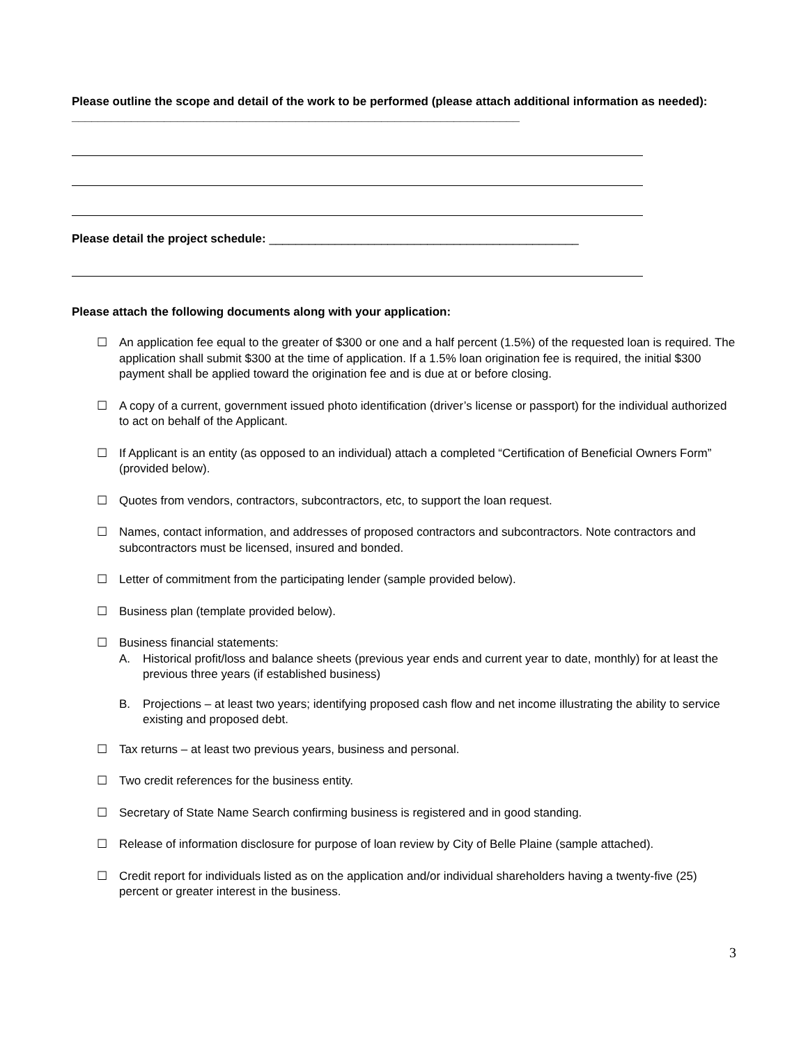Please outline the scope and detail of the work to be performed (please attach additional information as needed): ____________________________________________________________________
Please detail the project schedule: _______________________________________________
Please attach the following documents along with your application:
☐ An application fee equal to the greater of $300 or one and a half percent (1.5%) of the requested loan is required. The application shall submit $300 at the time of application. If a 1.5% loan origination fee is required, the initial $300 payment shall be applied toward the origination fee and is due at or before closing.
☐ A copy of a current, government issued photo identification (driver’s license or passport) for the individual authorized to act on behalf of the Applicant.
☐ If Applicant is an entity (as opposed to an individual) attach a completed “Certification of Beneficial Owners Form” (provided below).
☐ Quotes from vendors, contractors, subcontractors, etc, to support the loan request.
☐ Names, contact information, and addresses of proposed contractors and subcontractors. Note contractors and subcontractors must be licensed, insured and bonded.
☐ Letter of commitment from the participating lender (sample provided below).
☐ Business plan (template provided below).
☐ Business financial statements:
A.
Historical profit/loss and balance sheets (previous year ends and current year to date, monthly) for at least the previous three years (if established business)
B.
Projections – at least two years; identifying proposed cash flow and net income illustrating the ability to service existing and proposed debt.
☐ Tax returns – at least two previous years, business and personal.
☐ Two credit references for the business entity.
☐ Secretary of State Name Search confirming business is registered and in good standing.
☐ Release of information disclosure for purpose of loan review by City of Belle Plaine (sample attached).
☐ Credit report for individuals listed as on the application and/or individual shareholders having a twenty-five (25) percent or greater interest in the business.
3